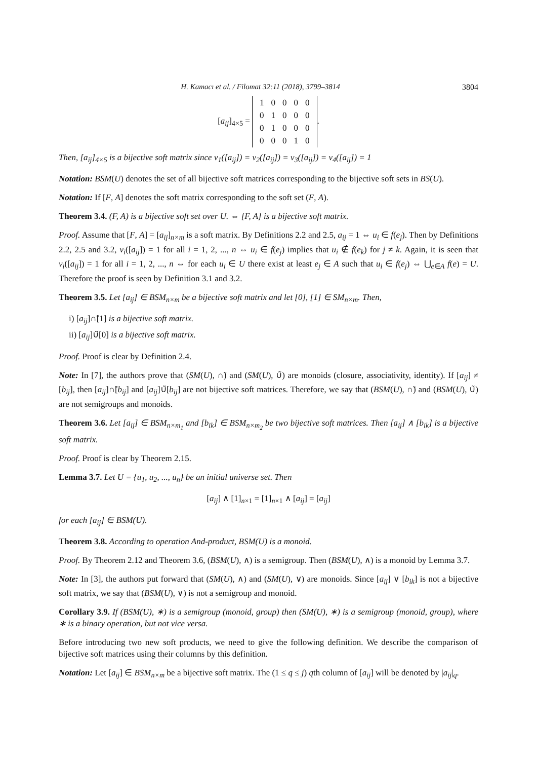H. Kamacı et al. / Filomat 32:11 (2018), 3799–3814 3804
[a<sub>ij</sub>]<sub>4×5</sub> =
| 1 | 0 | 0 | 0 | 0 |
| 0 | 1 | 0 | 0 | 0 |
| 0 | 1 | 0 | 0 | 0 |
| 0 | 0 | 0 | 1 | 0 |
.
Then, [a<sub>ij</sub>]<sub>4×5</sub> is a bijective soft matrix since ν<sub>1</sub>([a<sub>ij</sub>]) = ν<sub>2</sub>([a<sub>ij</sub>]) = ν<sub>3</sub>([a<sub>ij</sub>]) = ν<sub>4</sub>([a<sub>ij</sub>]) = 1
Notation: BSM(U) denotes the set of all bijective soft matrices corresponding to the bijective soft sets in BS(U).
Notation: If [F, A] denotes the soft matrix corresponding to the soft set (F, A).
Theorem 3.4. (F, A) is a bijective soft set over U. ⇔ [F, A] is a bijective soft matrix.
Proof. Assume that [F, A] = [a<sub>ij</sub>]<sub>n×m</sub> is a soft matrix. By Definitions 2.2 and 2.5, a<sub>ij</sub> = 1 ⇔ u<sub>i</sub> ∈ f(e<sub>j</sub>). Then by Definitions 2.2, 2.5 and 3.2, ν<sub>i</sub>([a<sub>ij</sub>]) = 1 for all i = 1, 2, ..., n ⇔ u<sub>i</sub> ∈ f(e<sub>j</sub>) implies that u<sub>i</sub> ∉ f(e<sub>k</sub>) for j ≠ k. Again, it is seen that ν<sub>i</sub>([a<sub>ij</sub>]) = 1 for all i = 1, 2, ..., n ⇔ for each u<sub>i</sub> ∈ U there exist at least e<sub>j</sub> ∈ A such that u<sub>i</sub> ∈ f(e<sub>j</sub>) ⇔ ⋃<sub>e∈A</sub> f(e) = U. Therefore the proof is seen by Definition 3.1 and 3.2.
Theorem 3.5. Let [a<sub>ij</sub>] ∈ BSM<sub>n×m</sub> be a bijective soft matrix and let [0], [1] ∈ SM<sub>n×m</sub>. Then,
i) [a<sub>ij</sub>]∩̃[1] is a bijective soft matrix.
ii) [a<sub>ij</sub>]∪̃[0] is a bijective soft matrix.
Proof. Proof is clear by Definition 2.4.
Note: In [7], the authors prove that (SM(U), ∩̃) and (SM(U), ∪̃) are monoids (closure, associativity, identity). If [a<sub>ij</sub>] ≠ [b<sub>ij</sub>], then [a<sub>ij</sub>]∩̃[b<sub>ij</sub>] and [a<sub>ij</sub>]∪̃[b<sub>ij</sub>] are not bijective soft matrices. Therefore, we say that (BSM(U), ∩̃) and (BSM(U), ∪̃) are not semigroups and monoids.
Theorem 3.6. Let [a<sub>ij</sub>] ∈ BSM<sub>n×m<sub>1</sub></sub> and [b<sub>ik</sub>] ∈ BSM<sub>n×m<sub>2</sub></sub> be two bijective soft matrices. Then [a<sub>ij</sub>] ∧ [b<sub>ik</sub>] is a bijective soft matrix.
Proof. Proof is clear by Theorem 2.15.
Lemma 3.7. Let U = {u<sub>1</sub>, u<sub>2</sub>, ..., u<sub>n</sub>} be an initial universe set. Then
[a<sub>ij</sub>] ∧ [1]<sub>n×1</sub> = [1]<sub>n×1</sub> ∧ [a<sub>ij</sub>] = [a<sub>ij</sub>]
for each [a<sub>ij</sub>] ∈ BSM(U).
Theorem 3.8. According to operation And-product, BSM(U) is a monoid.
Proof. By Theorem 2.12 and Theorem 3.6, (BSM(U), ∧) is a semigroup. Then (BSM(U), ∧) is a monoid by Lemma 3.7.
Note: In [3], the authors put forward that (SM(U), ∧) and (SM(U), ∨) are monoids. Since [a<sub>ij</sub>] ∨ [b<sub>ik</sub>] is not a bijective soft matrix, we say that (BSM(U), ∨) is not a semigroup and monoid.
Corollary 3.9. If (BSM(U), ∗) is a semigroup (monoid, group) then (SM(U), ∗) is a semigroup (monoid, group), where ∗ is a binary operation, but not vice versa.
Before introducing two new soft products, we need to give the following definition. We describe the comparison of bijective soft matrices using their columns by this definition.
Notation: Let [a<sub>ij</sub>] ∈ BSM<sub>n×m</sub> be a bijective soft matrix. The (1 ≤ q ≤ j) qth column of [a<sub>ij</sub>] will be denoted by |a<sub>ij</sub>|<sub>q</sub>.